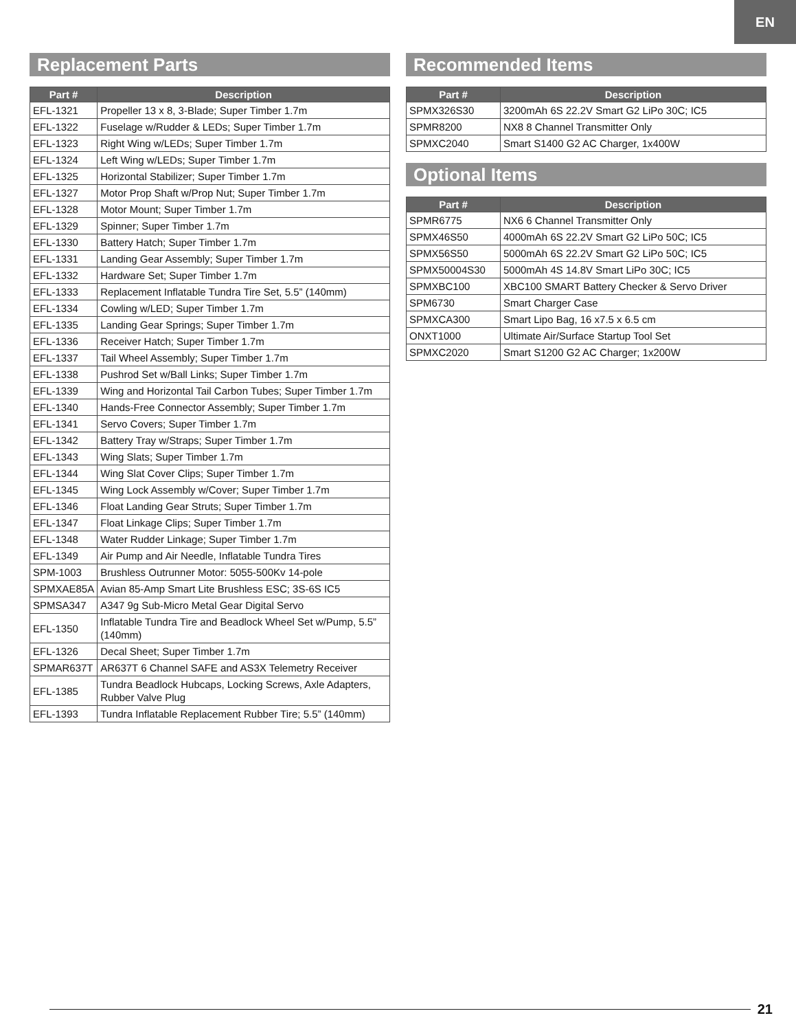EN
Replacement Parts
| Part # | Description |
| --- | --- |
| EFL-1321 | Propeller 13 x 8, 3-Blade; Super Timber 1.7m |
| EFL-1322 | Fuselage w/Rudder & LEDs; Super Timber 1.7m |
| EFL-1323 | Right Wing w/LEDs; Super Timber 1.7m |
| EFL-1324 | Left Wing w/LEDs; Super Timber 1.7m |
| EFL-1325 | Horizontal Stabilizer; Super Timber 1.7m |
| EFL-1327 | Motor Prop Shaft w/Prop Nut; Super Timber 1.7m |
| EFL-1328 | Motor Mount; Super Timber 1.7m |
| EFL-1329 | Spinner; Super Timber 1.7m |
| EFL-1330 | Battery Hatch; Super Timber 1.7m |
| EFL-1331 | Landing Gear Assembly; Super Timber 1.7m |
| EFL-1332 | Hardware Set; Super Timber 1.7m |
| EFL-1333 | Replacement Inflatable Tundra Tire Set, 5.5” (140mm) |
| EFL-1334 | Cowling w/LED; Super Timber 1.7m |
| EFL-1335 | Landing Gear Springs; Super Timber 1.7m |
| EFL-1336 | Receiver Hatch; Super Timber 1.7m |
| EFL-1337 | Tail Wheel Assembly; Super Timber 1.7m |
| EFL-1338 | Pushrod Set w/Ball Links; Super Timber 1.7m |
| EFL-1339 | Wing and Horizontal Tail Carbon Tubes; Super Timber 1.7m |
| EFL-1340 | Hands-Free Connector Assembly; Super Timber 1.7m |
| EFL-1341 | Servo Covers; Super Timber 1.7m |
| EFL-1342 | Battery Tray w/Straps; Super Timber 1.7m |
| EFL-1343 | Wing Slats; Super Timber 1.7m |
| EFL-1344 | Wing Slat Cover Clips; Super Timber 1.7m |
| EFL-1345 | Wing Lock Assembly w/Cover; Super Timber 1.7m |
| EFL-1346 | Float Landing Gear Struts; Super Timber 1.7m |
| EFL-1347 | Float Linkage Clips; Super Timber 1.7m |
| EFL-1348 | Water Rudder Linkage; Super Timber 1.7m |
| EFL-1349 | Air Pump and Air Needle, Inflatable Tundra Tires |
| SPM-1003 | Brushless Outrunner Motor: 5055-500Kv 14-pole |
| SPMXAE85A | Avian 85-Amp Smart Lite Brushless ESC; 3S-6S IC5 |
| SPMSA347 | A347 9g Sub-Micro Metal Gear Digital Servo |
| EFL-1350 | Inflatable Tundra Tire and Beadlock Wheel Set w/Pump, 5.5” (140mm) |
| EFL-1326 | Decal Sheet; Super Timber 1.7m |
| SPMAR637T | AR637T 6 Channel SAFE and AS3X Telemetry Receiver |
| EFL-1385 | Tundra Beadlock Hubcaps, Locking Screws, Axle Adapters, Rubber Valve Plug |
| EFL-1393 | Tundra Inflatable Replacement Rubber Tire; 5.5” (140mm) |
Recommended Items
| Part # | Description |
| --- | --- |
| SPMX326S30 | 3200mAh 6S 22.2V Smart G2 LiPo 30C; IC5 |
| SPMR8200 | NX8 8 Channel Transmitter Only |
| SPMXC2040 | Smart S1400 G2 AC Charger, 1x400W |
Optional Items
| Part # | Description |
| --- | --- |
| SPMR6775 | NX6 6 Channel Transmitter Only |
| SPMX46S50 | 4000mAh 6S 22.2V Smart G2 LiPo 50C; IC5 |
| SPMX56S50 | 5000mAh 6S 22.2V Smart G2 LiPo 50C; IC5 |
| SPMX50004S30 | 5000mAh 4S 14.8V Smart LiPo 30C; IC5 |
| SPMXBC100 | XBC100 SMART Battery Checker & Servo Driver |
| SPM6730 | Smart Charger Case |
| SPMXCA300 | Smart Lipo Bag, 16 x7.5 x 6.5 cm |
| ONXT1000 | Ultimate Air/Surface Startup Tool Set |
| SPMXC2020 | Smart S1200 G2 AC Charger; 1x200W |
21